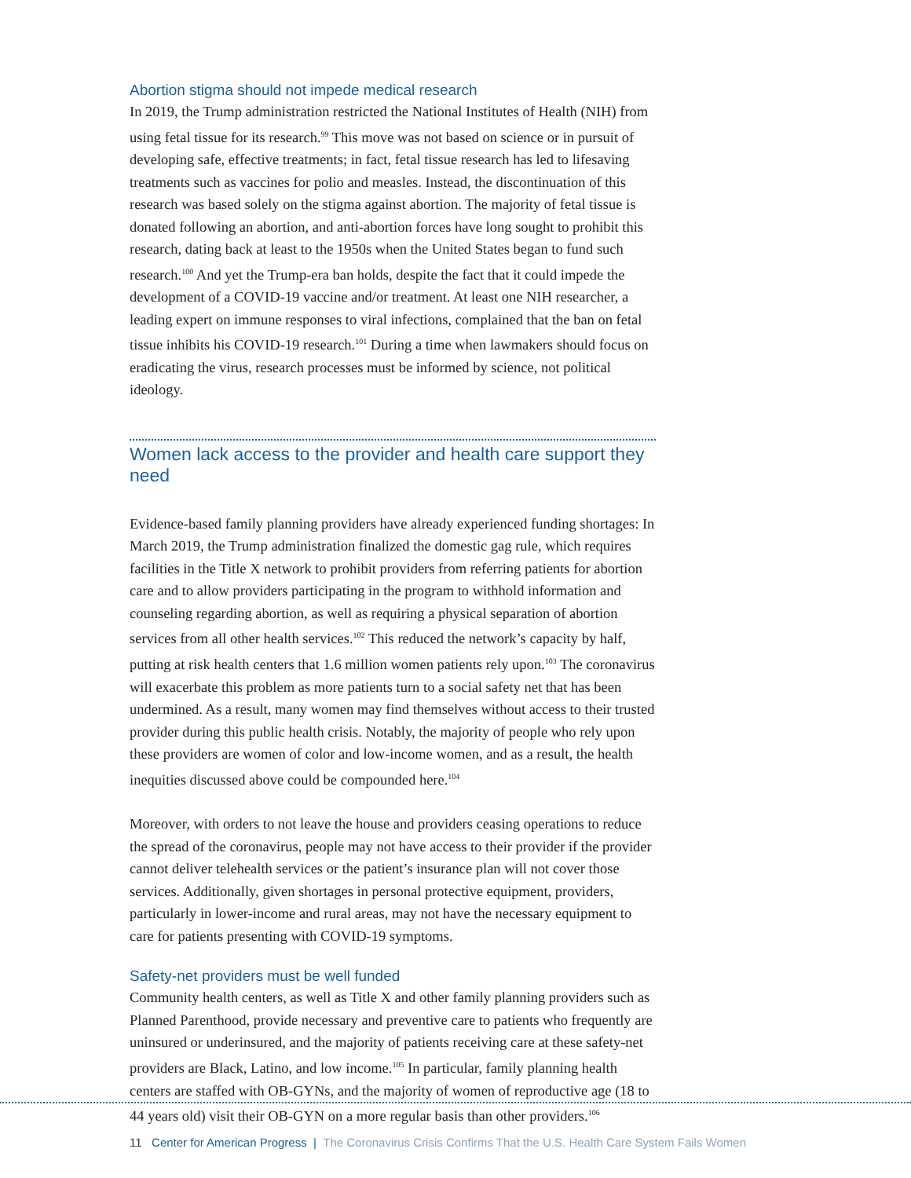Abortion stigma should not impede medical research
In 2019, the Trump administration restricted the National Institutes of Health (NIH) from using fetal tissue for its research.<sup>99</sup> This move was not based on science or in pursuit of developing safe, effective treatments; in fact, fetal tissue research has led to lifesaving treatments such as vaccines for polio and measles. Instead, the discontinuation of this research was based solely on the stigma against abortion. The majority of fetal tissue is donated following an abortion, and anti-abortion forces have long sought to prohibit this research, dating back at least to the 1950s when the United States began to fund such research.<sup>100</sup> And yet the Trump-era ban holds, despite the fact that it could impede the development of a COVID-19 vaccine and/or treatment. At least one NIH researcher, a leading expert on immune responses to viral infections, complained that the ban on fetal tissue inhibits his COVID-19 research.<sup>101</sup> During a time when lawmakers should focus on eradicating the virus, research processes must be informed by science, not political ideology.
Women lack access to the provider and health care support they need
Evidence-based family planning providers have already experienced funding shortages: In March 2019, the Trump administration finalized the domestic gag rule, which requires facilities in the Title X network to prohibit providers from referring patients for abortion care and to allow providers participating in the program to withhold information and counseling regarding abortion, as well as requiring a physical separation of abortion services from all other health services.<sup>102</sup> This reduced the network’s capacity by half, putting at risk health centers that 1.6 million women patients rely upon.<sup>103</sup> The coronavirus will exacerbate this problem as more patients turn to a social safety net that has been undermined. As a result, many women may find themselves without access to their trusted provider during this public health crisis. Notably, the majority of people who rely upon these providers are women of color and low-income women, and as a result, the health inequities discussed above could be compounded here.<sup>104</sup>
Moreover, with orders to not leave the house and providers ceasing operations to reduce the spread of the coronavirus, people may not have access to their provider if the provider cannot deliver telehealth services or the patient’s insurance plan will not cover those services. Additionally, given shortages in personal protective equipment, providers, particularly in lower-income and rural areas, may not have the necessary equipment to care for patients presenting with COVID-19 symptoms.
Safety-net providers must be well funded
Community health centers, as well as Title X and other family planning providers such as Planned Parenthood, provide necessary and preventive care to patients who frequently are uninsured or underinsured, and the majority of patients receiving care at these safety-net providers are Black, Latino, and low income.<sup>105</sup> In particular, family planning health centers are staffed with OB-GYNs, and the majority of women of reproductive age (18 to 44 years old) visit their OB-GYN on a more regular basis than other providers.<sup>106</sup>
11 Center for American Progress | The Coronavirus Crisis Confirms That the U.S. Health Care System Fails Women